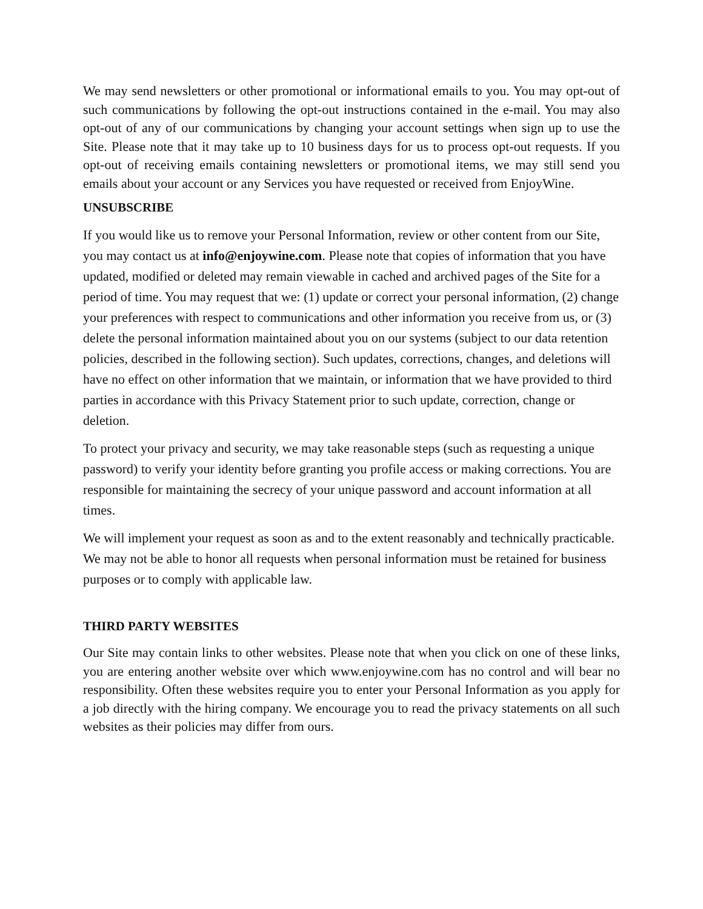We may send newsletters or other promotional or informational emails to you. You may opt-out of such communications by following the opt-out instructions contained in the e-mail. You may also opt-out of any of our communications by changing your account settings when sign up to use the Site. Please note that it may take up to 10 business days for us to process opt-out requests. If you opt-out of receiving emails containing newsletters or promotional items, we may still send you emails about your account or any Services you have requested or received from EnjoyWine.
UNSUBSCRIBE
If you would like us to remove your Personal Information, review or other content from our Site, you may contact us at info@enjoywine.com. Please note that copies of information that you have updated, modified or deleted may remain viewable in cached and archived pages of the Site for a period of time. You may request that we: (1) update or correct your personal information, (2) change your preferences with respect to communications and other information you receive from us, or (3) delete the personal information maintained about you on our systems (subject to our data retention policies, described in the following section). Such updates, corrections, changes, and deletions will have no effect on other information that we maintain, or information that we have provided to third parties in accordance with this Privacy Statement prior to such update, correction, change or deletion.
To protect your privacy and security, we may take reasonable steps (such as requesting a unique password) to verify your identity before granting you profile access or making corrections. You are responsible for maintaining the secrecy of your unique password and account information at all times.
We will implement your request as soon as and to the extent reasonably and technically practicable. We may not be able to honor all requests when personal information must be retained for business purposes or to comply with applicable law.
THIRD PARTY WEBSITES
Our Site may contain links to other websites. Please note that when you click on one of these links, you are entering another website over which www.enjoywine.com has no control and will bear no responsibility. Often these websites require you to enter your Personal Information as you apply for a job directly with the hiring company. We encourage you to read the privacy statements on all such websites as their policies may differ from ours.